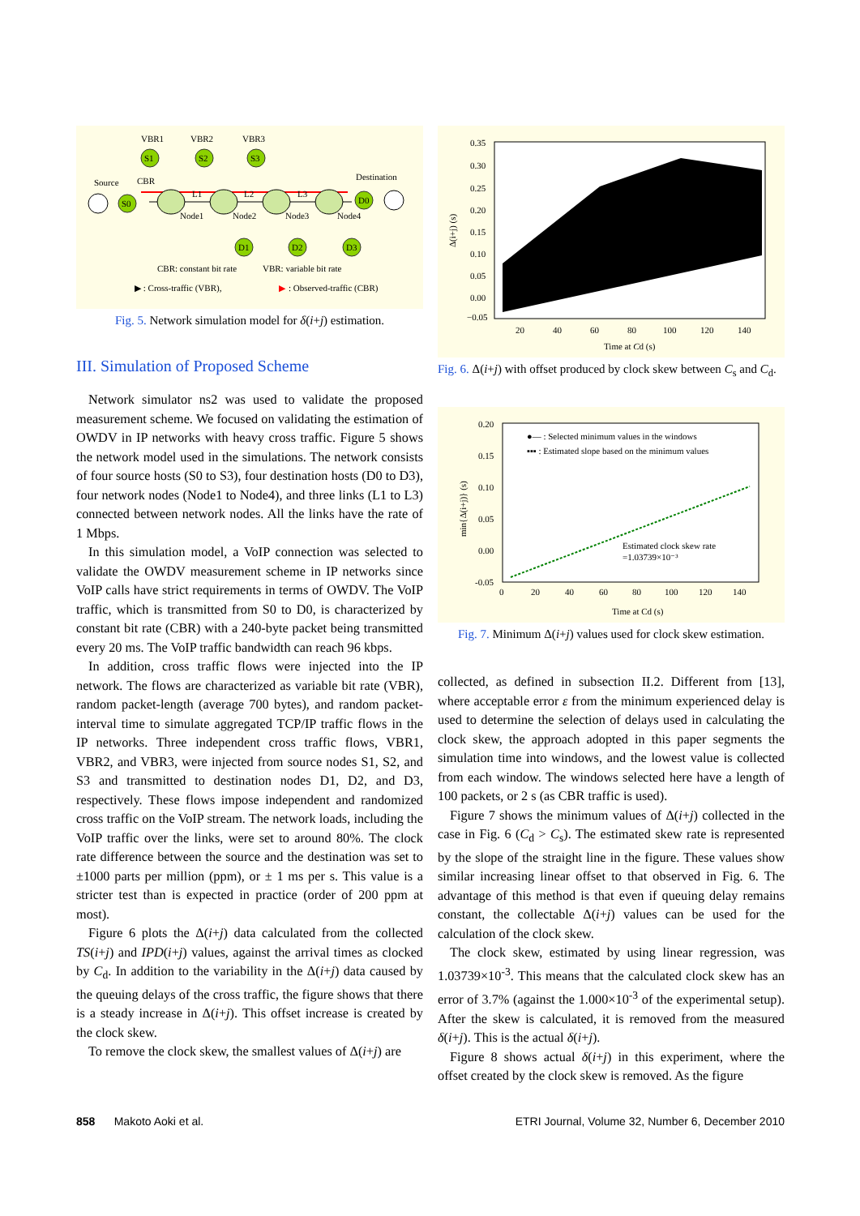S0
S1
S2
S3
D0
D1
D2
D3
VBR1
VBR2
VBR3
Source
CBR
Destination
L1
L2
L3
Node1
Node2
Node3
Node4
CBR: constant bit rate
VBR: variable bit rate
▶ : Cross-traffic (VBR),
▶
: Observed-traffic (CBR)
Fig. 5. Network simulation model for δ(i+j) estimation.
III. Simulation of Proposed Scheme
Network simulator ns2 was used to validate the proposed measurement scheme. We focused on validating the estimation of OWDV in IP networks with heavy cross traffic. Figure 5 shows the network model used in the simulations. The network consists of four source hosts (S0 to S3), four destination hosts (D0 to D3), four network nodes (Node1 to Node4), and three links (L1 to L3) connected between network nodes. All the links have the rate of 1 Mbps.
In this simulation model, a VoIP connection was selected to validate the OWDV measurement scheme in IP networks since VoIP calls have strict requirements in terms of OWDV. The VoIP traffic, which is transmitted from S0 to D0, is characterized by constant bit rate (CBR) with a 240-byte packet being transmitted every 20 ms. The VoIP traffic bandwidth can reach 96 kbps.
In addition, cross traffic flows were injected into the IP network. The flows are characterized as variable bit rate (VBR), random packet-length (average 700 bytes), and random packet-interval time to simulate aggregated TCP/IP traffic flows in the IP networks. Three independent cross traffic flows, VBR1, VBR2, and VBR3, were injected from source nodes S1, S2, and S3 and transmitted to destination nodes D1, D2, and D3, respectively. These flows impose independent and randomized cross traffic on the VoIP stream. The network loads, including the VoIP traffic over the links, were set to around 80%. The clock rate difference between the source and the destination was set to ±1000 parts per million (ppm), or ± 1 ms per s. This value is a stricter test than is expected in practice (order of 200 ppm at most).
Figure 6 plots the Δ(i+j) data calculated from the collected TS(i+j) and IPD(i+j) values, against the arrival times as clocked by C<sub>d</sub>. In addition to the variability in the Δ(i+j) data caused by the queuing delays of the cross traffic, the figure shows that there is a steady increase in Δ(i+j). This offset increase is created by the clock skew.
To remove the clock skew, the smallest values of Δ(i+j) are
0.35
0.30
0.25
0.20
0.15
0.10
0.05
0.00
−0.05
20
40
60
80
100
120
140
Time at Cd (s)
Δ(i+j) (s)
Fig. 6. Δ(i+j) with offset produced by clock skew between C<sub>s</sub> and C<sub>d</sub>.
●— : Selected minimum values in the windows
▪▪▪ : Estimated slope based on the minimum values
Estimated clock skew rate
=1.03739×10⁻³
0.20
0.15
0.10
0.05
0.00
-0.05
0
20
40
60
80
100
120
140
Time at Cd (s)
min{Δ(i+j)} (s)
Fig. 7. Minimum Δ(i+j) values used for clock skew estimation.
collected, as defined in subsection II.2. Different from [13], where acceptable error ε from the minimum experienced delay is used to determine the selection of delays used in calculating the clock skew, the approach adopted in this paper segments the simulation time into windows, and the lowest value is collected from each window. The windows selected here have a length of 100 packets, or 2 s (as CBR traffic is used).
Figure 7 shows the minimum values of Δ(i+j) collected in the case in Fig. 6 (C<sub>d</sub> > C<sub>s</sub>). The estimated skew rate is represented by the slope of the straight line in the figure. These values show similar increasing linear offset to that observed in Fig. 6. The advantage of this method is that even if queuing delay remains constant, the collectable Δ(i+j) values can be used for the calculation of the clock skew.
The clock skew, estimated by using linear regression, was 1.03739×10<sup>-3</sup>. This means that the calculated clock skew has an error of 3.7% (against the 1.000×10<sup>-3</sup> of the experimental setup). After the skew is calculated, it is removed from the measured δ(i+j). This is the actual δ(i+j).
Figure 8 shows actual δ(i+j) in this experiment, where the offset created by the clock skew is removed. As the figure
858 Makoto Aoki et al. ETRI Journal, Volume 32, Number 6, December 2010